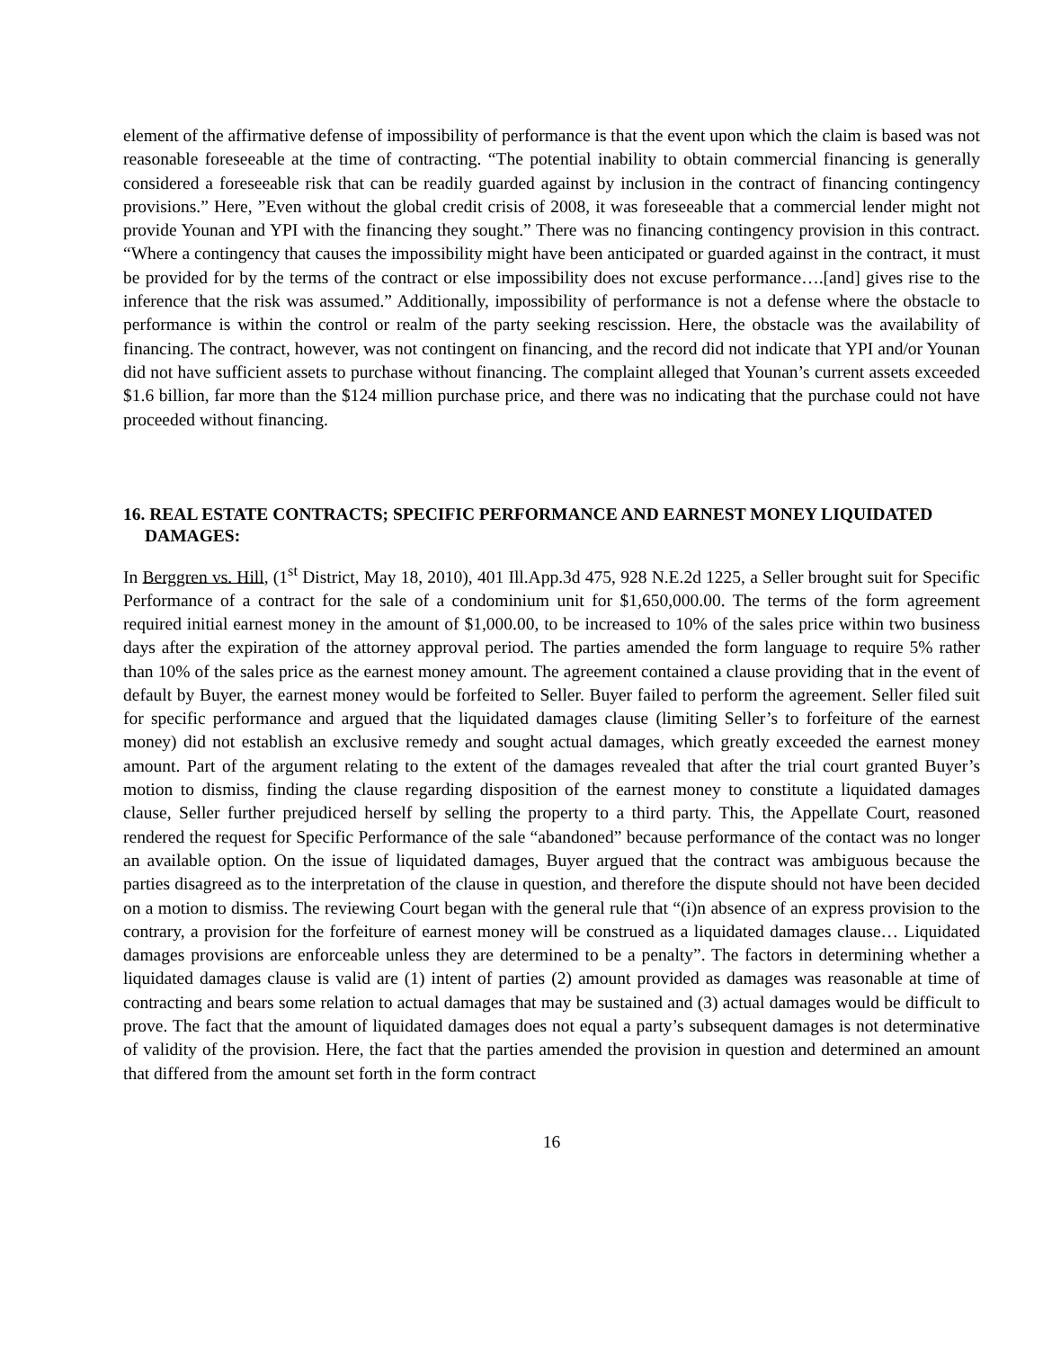element of the affirmative defense of impossibility of performance is that the event upon which the claim is based was not reasonable foreseeable at the time of contracting. “The potential inability to obtain commercial financing is generally considered a foreseeable risk that can be readily guarded against by inclusion in the contract of financing contingency provisions.” Here, ”Even without the global credit crisis of 2008, it was foreseeable that a commercial lender might not provide Younan and YPI with the financing they sought.” There was no financing contingency provision in this contract. “Where a contingency that causes the impossibility might have been anticipated or guarded against in the contract, it must be provided for by the terms of the contract or else impossibility does not excuse performance….[and] gives rise to the inference that the risk was assumed.” Additionally, impossibility of performance is not a defense where the obstacle to performance is within the control or realm of the party seeking rescission. Here, the obstacle was the availability of financing. The contract, however, was not contingent on financing, and the record did not indicate that YPI and/or Younan did not have sufficient assets to purchase without financing. The complaint alleged that Younan’s current assets exceeded $1.6 billion, far more than the $124 million purchase price, and there was no indicating that the purchase could not have proceeded without financing.
16. REAL ESTATE CONTRACTS; SPECIFIC PERFORMANCE AND EARNEST MONEY LIQUIDATED DAMAGES:
In Berggren vs. Hill, (1<sup>st</sup> District, May 18, 2010), 401 Ill.App.3d 475, 928 N.E.2d 1225, a Seller brought suit for Specific Performance of a contract for the sale of a condominium unit for $1,650,000.00. The terms of the form agreement required initial earnest money in the amount of $1,000.00, to be increased to 10% of the sales price within two business days after the expiration of the attorney approval period. The parties amended the form language to require 5% rather than 10% of the sales price as the earnest money amount. The agreement contained a clause providing that in the event of default by Buyer, the earnest money would be forfeited to Seller. Buyer failed to perform the agreement. Seller filed suit for specific performance and argued that the liquidated damages clause (limiting Seller’s to forfeiture of the earnest money) did not establish an exclusive remedy and sought actual damages, which greatly exceeded the earnest money amount. Part of the argument relating to the extent of the damages revealed that after the trial court granted Buyer’s motion to dismiss, finding the clause regarding disposition of the earnest money to constitute a liquidated damages clause, Seller further prejudiced herself by selling the property to a third party. This, the Appellate Court, reasoned rendered the request for Specific Performance of the sale “abandoned” because performance of the contact was no longer an available option. On the issue of liquidated damages, Buyer argued that the contract was ambiguous because the parties disagreed as to the interpretation of the clause in question, and therefore the dispute should not have been decided on a motion to dismiss. The reviewing Court began with the general rule that “(i)n absence of an express provision to the contrary, a provision for the forfeiture of earnest money will be construed as a liquidated damages clause… Liquidated damages provisions are enforceable unless they are determined to be a penalty”. The factors in determining whether a liquidated damages clause is valid are (1) intent of parties (2) amount provided as damages was reasonable at time of contracting and bears some relation to actual damages that may be sustained and (3) actual damages would be difficult to prove. The fact that the amount of liquidated damages does not equal a party’s subsequent damages is not determinative of validity of the provision. Here, the fact that the parties amended the provision in question and determined an amount that differed from the amount set forth in the form contract
16